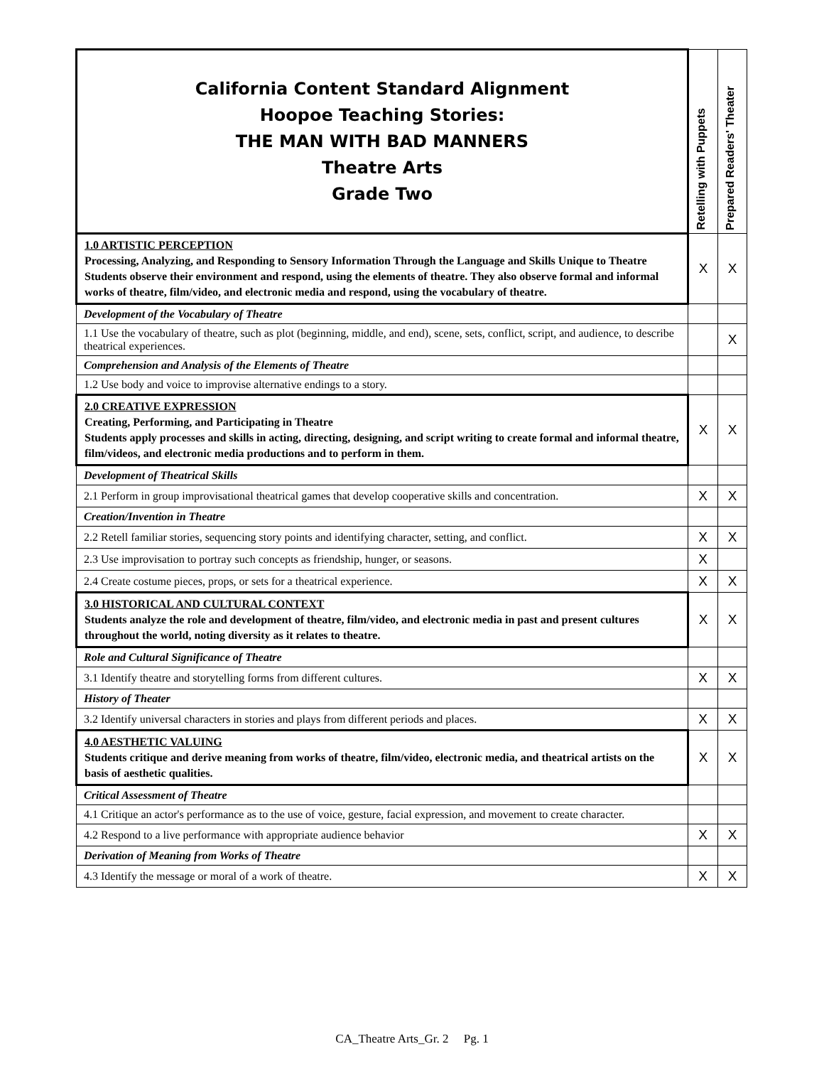| California Content Standard Alignment Hoopoe Teaching Stories: THE MAN WITH BAD MANNERS Theatre Arts Grade Two | Retelling with Puppets | Prepared Readers' Theater |
| --- | --- | --- |
| 1.0 ARTISTIC PERCEPTION Processing, Analyzing, and Responding to Sensory Information Through the Language and Skills Unique to Theatre Students observe their environment and respond, using the elements of theatre. They also observe formal and informal works of theatre, film/video, and electronic media and respond, using the vocabulary of theatre. | X | X |
| Development of the Vocabulary of Theatre | | |
| 1.1 Use the vocabulary of theatre, such as plot (beginning, middle, and end), scene, sets, conflict, script, and audience, to describe theatrical experiences. | | X |
| Comprehension and Analysis of the Elements of Theatre | | |
| 1.2 Use body and voice to improvise alternative endings to a story. | | |
| 2.0 CREATIVE EXPRESSION Creating, Performing, and Participating in Theatre Students apply processes and skills in acting, directing, designing, and script writing to create formal and informal theatre, film/videos, and electronic media productions and to perform in them. | X | X |
| Development of Theatrical Skills | | |
| 2.1 Perform in group improvisational theatrical games that develop cooperative skills and concentration. | X | X |
| Creation/Invention in Theatre | | |
| 2.2 Retell familiar stories, sequencing story points and identifying character, setting, and conflict. | X | X |
| 2.3 Use improvisation to portray such concepts as friendship, hunger, or seasons. | X | |
| 2.4 Create costume pieces, props, or sets for a theatrical experience. | X | X |
| 3.0 HISTORICAL AND CULTURAL CONTEXT Students analyze the role and development of theatre, film/video, and electronic media in past and present cultures throughout the world, noting diversity as it relates to theatre. | X | X |
| Role and Cultural Significance of Theatre | | |
| 3.1 Identify theatre and storytelling forms from different cultures. | X | X |
| History of Theater | | |
| 3.2 Identify universal characters in stories and plays from different periods and places. | X | X |
| 4.0 AESTHETIC VALUING Students critique and derive meaning from works of theatre, film/video, electronic media, and theatrical artists on the basis of aesthetic qualities. | X | X |
| Critical Assessment of Theatre | | |
| 4.1 Critique an actor's performance as to the use of voice, gesture, facial expression, and movement to create character. | | |
| 4.2 Respond to a live performance with appropriate audience behavior | X | X |
| Derivation of Meaning from Works of Theatre | | |
| 4.3 Identify the message or moral of a work of theatre. | X | X |
CA_Theatre Arts_Gr. 2 Pg. 1